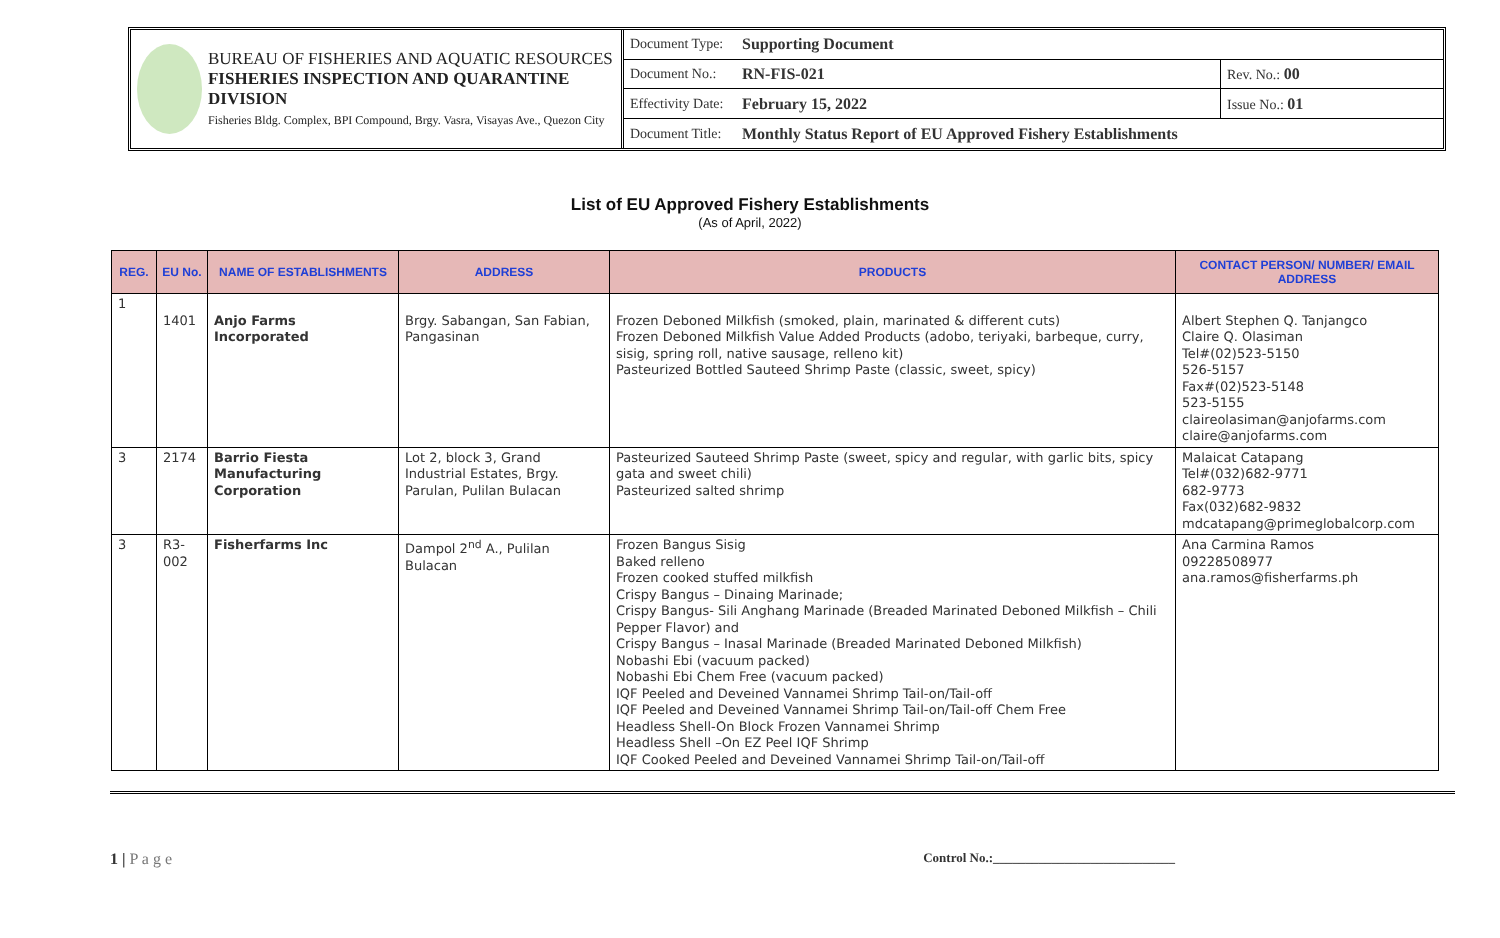BUREAU OF FISHERIES AND AQUATIC RESOURCES
FISHERIES INSPECTION AND QUARANTINE DIVISION
Fisheries Bldg. Complex, BPI Compound, Brgy. Vasra, Visayas Ave., Quezon City
| Document Type: | Supporting Document | |
| Document No.: | RN-FIS-021 | Rev. No.: 00 |
| Effectivity Date: | February 15, 2022 | Issue No.: 01 |
| Document Title: | Monthly Status Report of EU Approved Fishery Establishments | |
List of EU Approved Fishery Establishments
(As of April, 2022)
| REG. | EU No. | NAME OF ESTABLISHMENTS | ADDRESS | PRODUCTS | CONTACT PERSON/ NUMBER/ EMAIL ADDRESS |
| --- | --- | --- | --- | --- | --- |
| 1 | 1401 | Anjo Farms Incorporated | Brgy. Sabangan, San Fabian, Pangasinan | Frozen Deboned Milkfish (smoked, plain, marinated & different cuts) Frozen Deboned Milkfish Value Added Products (adobo, teriyaki, barbeque, curry, sisig, spring roll, native sausage, relleno kit) Pasteurized Bottled Sauteed Shrimp Paste (classic, sweet, spicy) | Albert Stephen Q. Tanjangco Claire Q. Olasiman Tel#(02)523-5150 526-5157 Fax#(02)523-5148 523-5155 claireolasiman@anjofarms.com claire@anjofarms.com |
| 3 | 2174 | Barrio Fiesta Manufacturing Corporation | Lot 2, block 3, Grand Industrial Estates, Brgy. Parulan, Pulilan Bulacan | Pasteurized Sauteed Shrimp Paste (sweet, spicy and regular, with garlic bits, spicy gata and sweet chili) Pasteurized salted shrimp | Malaicat Catapang Tel#(032)682-9771 682-9773 Fax(032)682-9832 mdcatapang@primeglobalcorp.com |
| 3 | R3-002 | Fisherfarms Inc | Dampol 2<sup>nd</sup> A., Pulilan Bulacan | Frozen Bangus Sisig Baked relleno Frozen cooked stuffed milkfish Crispy Bangus – Dinaing Marinade; Crispy Bangus- Sili Anghang Marinade (Breaded Marinated Deboned Milkfish – Chili Pepper Flavor) and Crispy Bangus – Inasal Marinade (Breaded Marinated Deboned Milkfish) Nobashi Ebi (vacuum packed) Nobashi Ebi Chem Free (vacuum packed) IQF Peeled and Deveined Vannamei Shrimp Tail-on/Tail-off IQF Peeled and Deveined Vannamei Shrimp Tail-on/Tail-off Chem Free Headless Shell-On Block Frozen Vannamei Shrimp Headless Shell –On EZ Peel IQF Shrimp IQF Cooked Peeled and Deveined Vannamei Shrimp Tail-on/Tail-off | Ana Carmina Ramos 09228508977 ana.ramos@fisherfarms.ph |
1 | P a g e
Control No.:____________________________